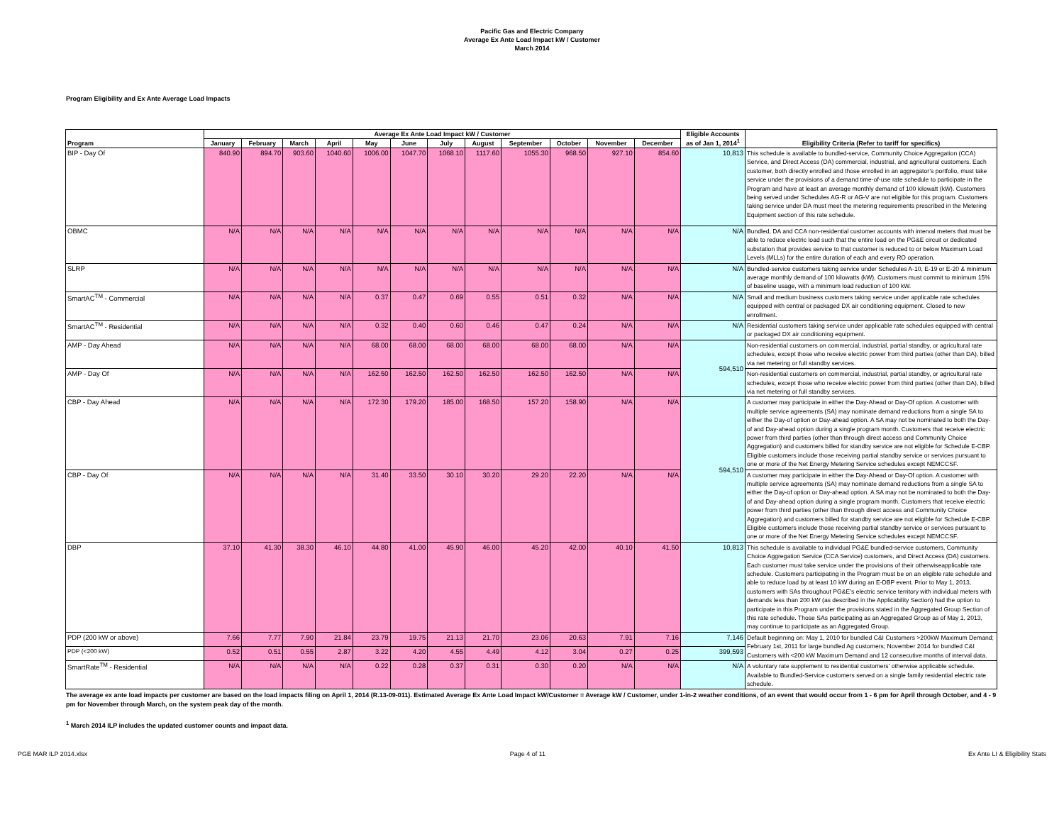Pacific Gas and Electric Company
Average Ex Ante Load Impact kW / Customer
March 2014
Program Eligibility and Ex Ante Average Load Impacts
| Program | Average Ex Ante Load Impact kW / Customer | | | | | | | | | | | | Eligible Accounts as of Jan 1, 2014<sup>1</sup> | Eligibility Criteria (Refer to tariff for specifics) |
| --- | --- | --- | --- | --- | --- | --- | --- | --- | --- | --- | --- | --- | --- | --- |
| | January | February | March | April | May | June | July | August | September | October | November | December | | |
| BIP - Day Of | 840.90 | 894.70 | 903.60 | 1040.60 | 1006.00 | 1047.70 | 1068.10 | 1117.60 | 1055.30 | 968.50 | 927.10 | 854.60 | 10,813 | This schedule is available to bundled-service, Community Choice Aggregation (CCA) Service, and Direct Access (DA) commercial, industrial, and agricultural customers. Each customer, both directly enrolled and those enrolled in an aggregator’s portfolio, must take service under the provisions of a demand time-of-use rate schedule to participate in the Program and have at least an average monthly demand of 100 kilowatt (kW). Customers being served under Schedules AG-R or AG-V are not eligible for this program. Customers taking service under DA must meet the metering requirements prescribed in the Metering Equipment section of this rate schedule. |
| OBMC | N/A | N/A | N/A | N/A | N/A | N/A | N/A | N/A | N/A | N/A | N/A | N/A | N/A | Bundled, DA and CCA non-residential customer accounts with interval meters that must be able to reduce electric load such that the entire load on the PG&E circuit or dedicated substation that provides service to that customer is reduced to or below Maximum Load Levels (MLLs) for the entire duration of each and every RO operation. |
| SLRP | N/A | N/A | N/A | N/A | N/A | N/A | N/A | N/A | N/A | N/A | N/A | N/A | N/A | Bundled-service customers taking service under Schedules A-10, E-19 or E-20 & minimum average monthly demand of 100 kilowatts (kW). Customers must commit to minimum 15% of baseline usage, with a minimum load reduction of 100 kW. |
| SmartAC<sup>TM</sup> - Commercial | N/A | N/A | N/A | N/A | 0.37 | 0.47 | 0.69 | 0.55 | 0.51 | 0.32 | N/A | N/A | N/A | Small and medium business customers taking service under applicable rate schedules equipped with central or packaged DX air conditioning equipment. Closed to new enrollment. |
| SmartAC<sup>TM</sup> - Residential | N/A | N/A | N/A | N/A | 0.32 | 0.40 | 0.60 | 0.46 | 0.47 | 0.24 | N/A | N/A | N/A | Residential customers taking service under applicable rate schedules equipped with central or packaged DX air conditioning equipment. |
| AMP - Day Ahead | N/A | N/A | N/A | N/A | 68.00 | 68.00 | 68.00 | 68.00 | 68.00 | 68.00 | N/A | N/A | 594,510 | Non-residential customers on commercial, industrial, partial standby, or agricultural rate schedules, except those who receive electric power from third parties (other than DA), billed via net metering or full standby services. |
| AMP - Day Of | N/A | N/A | N/A | N/A | 162.50 | 162.50 | 162.50 | 162.50 | 162.50 | 162.50 | N/A | N/A | | Non-residential customers on commercial, industrial, partial standby, or agricultural rate schedules, except those who receive electric power from third parties (other than DA), billed via net metering or full standby services. |
| CBP - Day Ahead | N/A | N/A | N/A | N/A | 172.30 | 179.20 | 185.00 | 168.50 | 157.20 | 158.90 | N/A | N/A | 594,510 | A customer may participate in either the Day-Ahead or Day-Of option. A customer with multiple service agreements (SA) may nominate demand reductions from a single SA to either the Day-of option or Day-ahead option. A SA may not be nominated to both the Day-of and Day-ahead option during a single program month. Customers that receive electric power from third parties (other than through direct access and Community Choice Aggregation) and customers billed for standby service are not eligible for Schedule E-CBP. Eligible customers include those receiving partial standby service or services pursuant to one or more of the Net Energy Metering Service schedules except NEMCCSF. |
| CBP - Day Of | N/A | N/A | N/A | N/A | 31.40 | 33.50 | 30.10 | 30.20 | 29.20 | 22.20 | N/A | N/A | | A customer may participate in either the Day-Ahead or Day-Of option. A customer with multiple service agreements (SA) may nominate demand reductions from a single SA to either the Day-of option or Day-ahead option. A SA may not be nominated to both the Day-of and Day-ahead option during a single program month. Customers that receive electric power from third parties (other than through direct access and Community Choice Aggregation) and customers billed for standby service are not eligible for Schedule E-CBP. Eligible customers include those receiving partial standby service or services pursuant to one or more of the Net Energy Metering Service schedules except NEMCCSF. |
| DBP | 37.10 | 41.30 | 38.30 | 46.10 | 44.80 | 41.00 | 45.90 | 46.00 | 45.20 | 42.00 | 40.10 | 41.50 | 10,813 | This schedule is available to individual PG&E bundled-service customers, Community Choice Aggregation Service (CCA Service) customers, and Direct Access (DA) customers. Each customer must take service under the provisions of their otherwiseapplicable rate schedule. Customers participating in the Program must be on an eligible rate schedule and able to reduce load by at least 10 kW during an E-DBP event. Prior to May 1, 2013, customers with SAs throughout PG&E’s electric service territory with individual meters with demands less than 200 kW (as described in the Applicability Section) had the option to participate in this Program under the provisions stated in the Aggregated Group Section of this rate schedule. Those SAs participating as an Aggregated Group as of May 1, 2013, may continue to participate as an Aggregated Group. |
| PDP (200 kW or above) | 7.66 | 7.77 | 7.90 | 21.84 | 23.79 | 19.75 | 21.13 | 21.70 | 23.06 | 20.63 | 7.91 | 7.16 | 7,146 | Default beginning on: May 1, 2010 for bundled C&I Customers >200kW Maximum Demand; February 1st, 2011 for large bundled Ag customers; November 2014 for bundled C&I Customers with <200 kW Maximum Demand and 12 consecutive months of interval data. |
| PDP (<200 kW) | 0.52 | 0.51 | 0.55 | 2.87 | 3.22 | 4.20 | 4.55 | 4.49 | 4.12 | 3.04 | 0.27 | 0.25 | 399,593 | |
| SmartRate<sup>TM</sup> - Residential | N/A | N/A | N/A | N/A | 0.22 | 0.28 | 0.37 | 0.31 | 0.30 | 0.20 | N/A | N/A | N/A | A voluntary rate supplement to residential customers' otherwise applicable schedule. Available to Bundled-Service customers served on a single family residential electric rate schedule. |
The average ex ante load impacts per customer are based on the load impacts filing on April 1, 2014 (R.13-09-011). Estimated Average Ex Ante Load Impact kW/Customer = Average kW / Customer, under 1-in-2 weather conditions, of an event that would occur from 1 - 6 pm for April through October, and 4 - 9 pm for November through March, on the system peak day of the month.
<sup>1</sup> March 2014 ILP includes the updated customer counts and impact data.
PGE MAR ILP 2014.xlsx Page 4 of 11 Ex Ante LI & Eligibility Stats